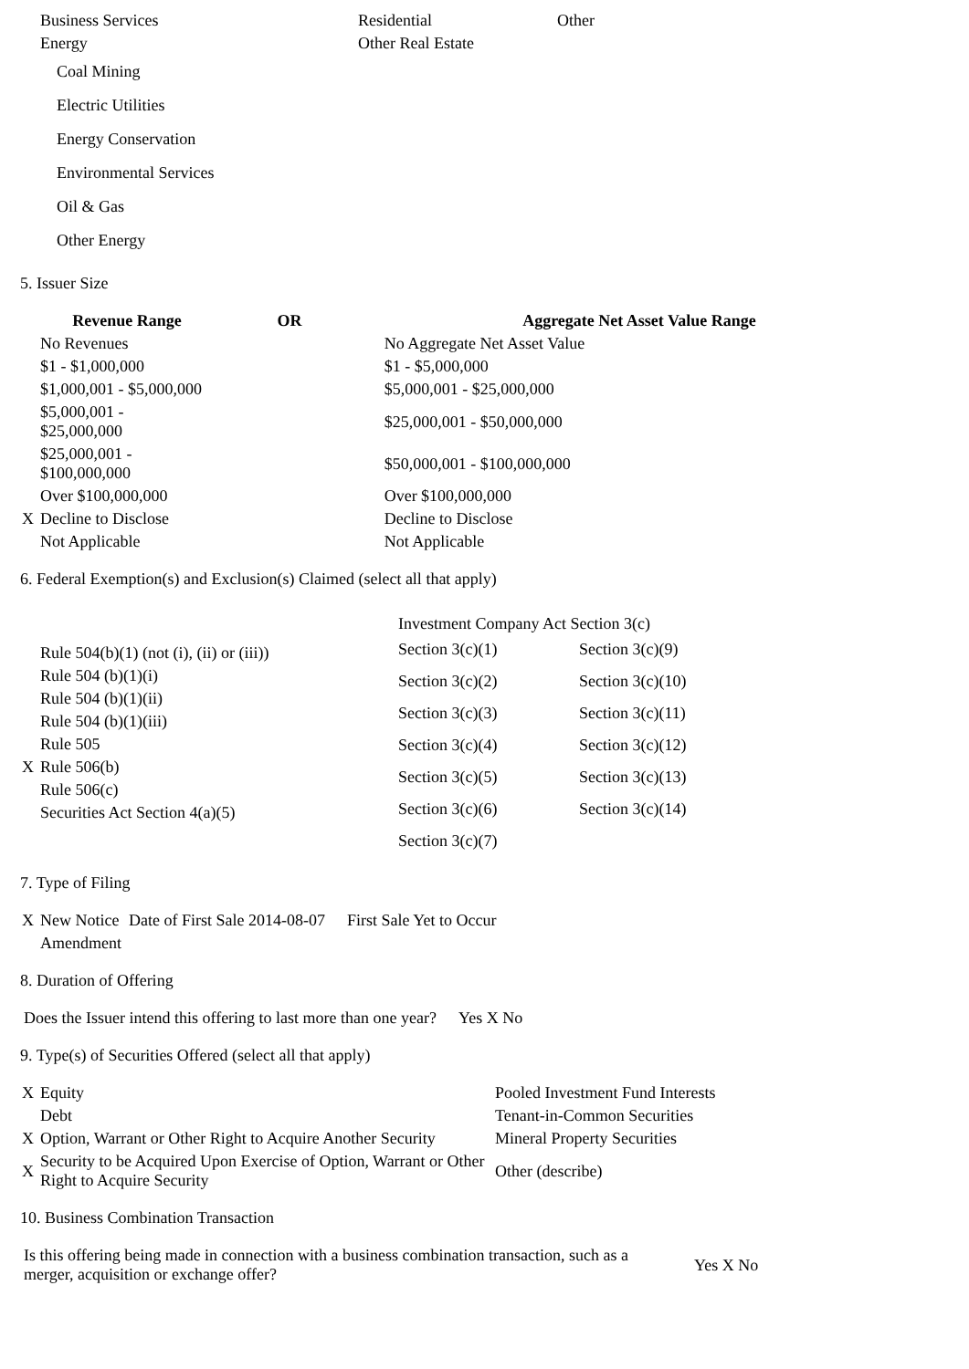| Business Services | Residential | Other |
| Energy | Other Real Estate | |
| Coal Mining | | |
| Electric Utilities | | |
| Energy Conservation | | |
| Environmental Services | | |
| Oil & Gas | | |
| Other Energy | | |
5. Issuer Size
| | Revenue Range | OR | Aggregate Net Asset Value Range | |
| --- | --- | --- | --- | --- |
| | No Revenues | | | No Aggregate Net Asset Value |
| | $1 - $1,000,000 | | | $1 - $5,000,000 |
| | $1,000,001 - $5,000,000 | | | $5,000,001 - $25,000,000 |
| | $5,000,001 - $25,000,000 | | | $25,000,001 - $50,000,000 |
| | $25,000,001 - $100,000,000 | | | $50,000,001 - $100,000,000 |
| | Over $100,000,000 | | | Over $100,000,000 |
| X | Decline to Disclose | | | Decline to Disclose |
| | Not Applicable | | | Not Applicable |
6. Federal Exemption(s) and Exclusion(s) Claimed (select all that apply)
| | Rule 504(b)(1) (not (i), (ii) or (iii)) |
| | Rule 504 (b)(1)(i) |
| | Rule 504 (b)(1)(ii) |
| | Rule 504 (b)(1)(iii) |
| | Rule 505 |
| X | Rule 506(b) |
| | Rule 506(c) |
| | Securities Act Section 4(a)(5) |
Investment Company Act Section 3(c)
| Section 3(c)(1) | Section 3(c)(9) |
| Section 3(c)(2) | Section 3(c)(10) |
| Section 3(c)(3) | Section 3(c)(11) |
| Section 3(c)(4) | Section 3(c)(12) |
| Section 3(c)(5) | Section 3(c)(13) |
| Section 3(c)(6) | Section 3(c)(14) |
| Section 3(c)(7) | |
7. Type of Filing
| X | New Notice | Date of First Sale 2014-08-07 | First Sale Yet to Occur |
| | Amendment | | |
8. Duration of Offering
| Does the Issuer intend this offering to last more than one year? | Yes X No |
9. Type(s) of Securities Offered (select all that apply)
| X | Equity | Pooled Investment Fund Interests |
| | Debt | Tenant-in-Common Securities |
| X | Option, Warrant or Other Right to Acquire Another Security | Mineral Property Securities |
| X | Security to be Acquired Upon Exercise of Option, Warrant or Other Right to Acquire Security | Other (describe) |
10. Business Combination Transaction
| Is this offering being made in connection with a business combination transaction, such as a merger, acquisition or exchange offer? | Yes X No |